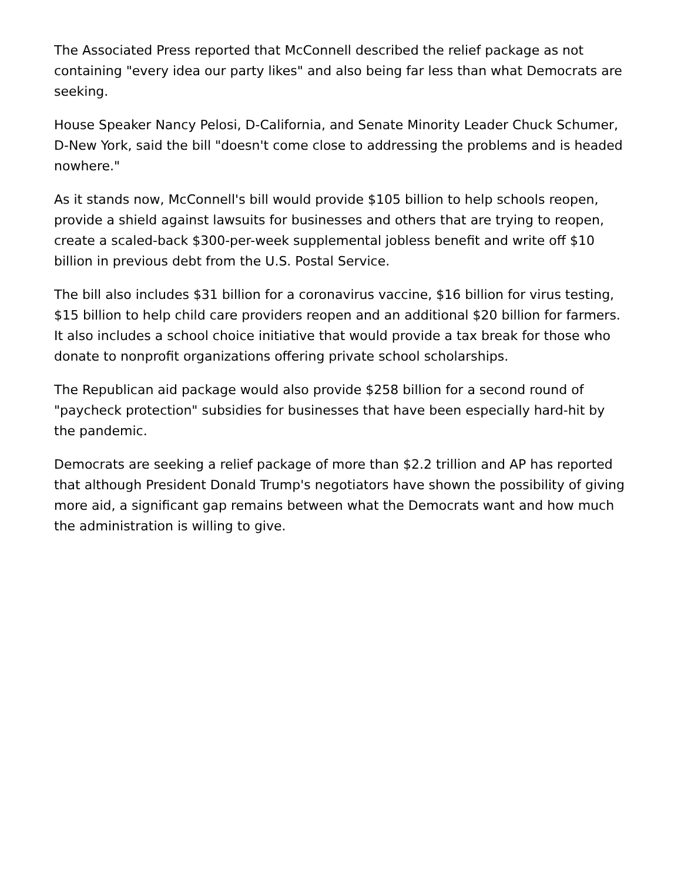The Associated Press reported that McConnell described the relief package as not containing "every idea our party likes" and also being far less than what Democrats are seeking.
House Speaker Nancy Pelosi, D-California, and Senate Minority Leader Chuck Schumer, D-New York, said the bill "doesn't come close to addressing the problems and is headed nowhere."
As it stands now, McConnell's bill would provide $105 billion to help schools reopen, provide a shield against lawsuits for businesses and others that are trying to reopen, create a scaled-back $300-per-week supplemental jobless benefit and write off $10 billion in previous debt from the U.S. Postal Service.
The bill also includes $31 billion for a coronavirus vaccine, $16 billion for virus testing, $15 billion to help child care providers reopen and an additional $20 billion for farmers. It also includes a school choice initiative that would provide a tax break for those who donate to nonprofit organizations offering private school scholarships.
The Republican aid package would also provide $258 billion for a second round of "paycheck protection" subsidies for businesses that have been especially hard-hit by the pandemic.
Democrats are seeking a relief package of more than $2.2 trillion and AP has reported that although President Donald Trump's negotiators have shown the possibility of giving more aid, a significant gap remains between what the Democrats want and how much the administration is willing to give.